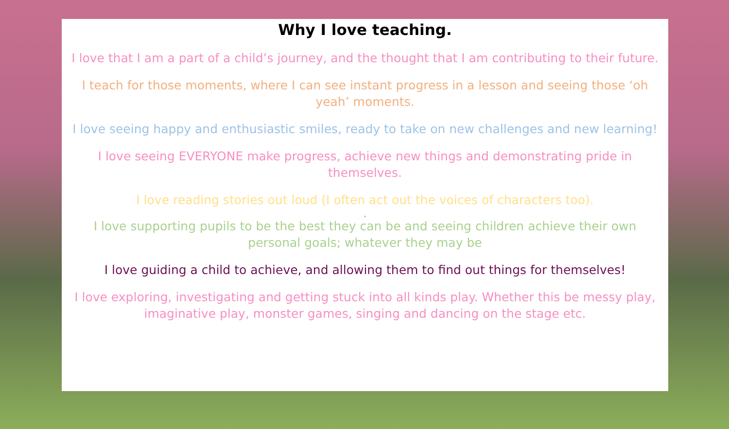Why I love teaching.
I love that I am a part of a child’s journey, and the thought that I am contributing to their future.
I teach for those moments, where I can see instant progress in a lesson and seeing those ‘oh yeah’ moments.
I love seeing happy and enthusiastic smiles, ready to take on new challenges and new learning!
I love seeing EVERYONE make progress, achieve new things and demonstrating pride in themselves.
I love reading stories out loud (I often act out the voices of characters too).
.
I love supporting pupils to be the best they can be and seeing children achieve their own personal goals; whatever they may be
I love guiding a child to achieve, and allowing them to find out things for themselves!
I love exploring, investigating and getting stuck into all kinds play. Whether this be messy play, imaginative play, monster games, singing and dancing on the stage etc.